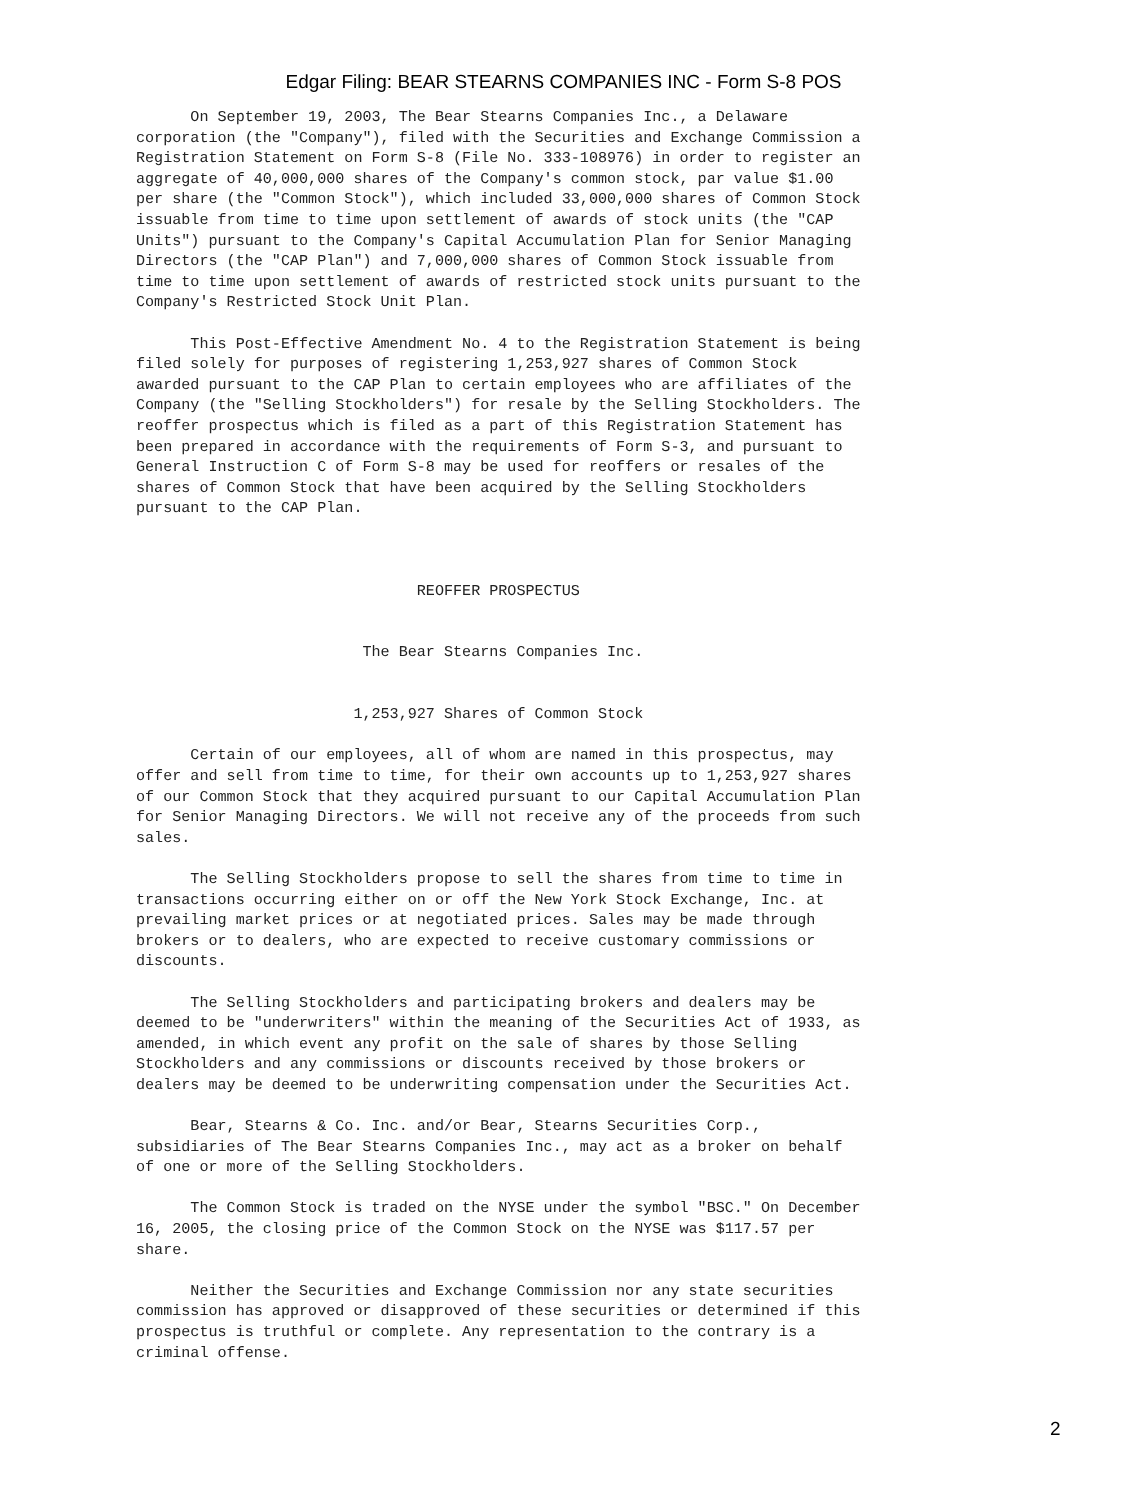Edgar Filing: BEAR STEARNS COMPANIES INC - Form S-8 POS
      On September 19, 2003, The Bear Stearns Companies Inc., a Delaware
corporation (the "Company"), filed with the Securities and Exchange Commission a
Registration Statement on Form S-8 (File No. 333-108976) in order to register an
aggregate of 40,000,000 shares of the Company's common stock, par value $1.00
per share (the "Common Stock"), which included 33,000,000 shares of Common Stock
issuable from time to time upon settlement of awards of stock units (the "CAP
Units") pursuant to the Company's Capital Accumulation Plan for Senior Managing
Directors (the "CAP Plan") and 7,000,000 shares of Common Stock issuable from
time to time upon settlement of awards of restricted stock units pursuant to the
Company's Restricted Stock Unit Plan.

      This Post-Effective Amendment No. 4 to the Registration Statement is being
filed solely for purposes of registering 1,253,927 shares of Common Stock
awarded pursuant to the CAP Plan to certain employees who are affiliates of the
Company (the "Selling Stockholders") for resale by the Selling Stockholders. The
reoffer prospectus which is filed as a part of this Registration Statement has
been prepared in accordance with the requirements of Form S-3, and pursuant to
General Instruction C of Form S-8 may be used for reoffers or resales of the
shares of Common Stock that have been acquired by the Selling Stockholders
pursuant to the CAP Plan.



                               REOFFER PROSPECTUS


                         The Bear Stearns Companies Inc.


                        1,253,927 Shares of Common Stock

      Certain of our employees, all of whom are named in this prospectus, may
offer and sell from time to time, for their own accounts up to 1,253,927 shares
of our Common Stock that they acquired pursuant to our Capital Accumulation Plan
for Senior Managing Directors. We will not receive any of the proceeds from such
sales.

      The Selling Stockholders propose to sell the shares from time to time in
transactions occurring either on or off the New York Stock Exchange, Inc. at
prevailing market prices or at negotiated prices. Sales may be made through
brokers or to dealers, who are expected to receive customary commissions or
discounts.

      The Selling Stockholders and participating brokers and dealers may be
deemed to be "underwriters" within the meaning of the Securities Act of 1933, as
amended, in which event any profit on the sale of shares by those Selling
Stockholders and any commissions or discounts received by those brokers or
dealers may be deemed to be underwriting compensation under the Securities Act.

      Bear, Stearns & Co. Inc. and/or Bear, Stearns Securities Corp.,
subsidiaries of The Bear Stearns Companies Inc., may act as a broker on behalf
of one or more of the Selling Stockholders.

      The Common Stock is traded on the NYSE under the symbol "BSC." On December
16, 2005, the closing price of the Common Stock on the NYSE was $117.57 per
share.

      Neither the Securities and Exchange Commission nor any state securities
commission has approved or disapproved of these securities or determined if this
prospectus is truthful or complete. Any representation to the contrary is a
criminal offense.
2